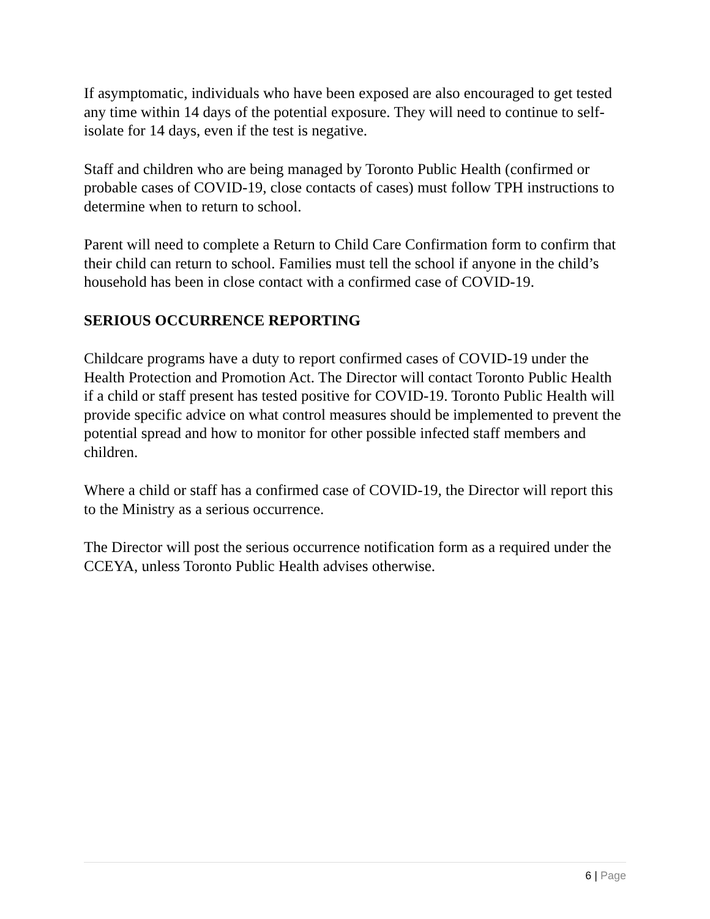If asymptomatic, individuals who have been exposed are also encouraged to get tested any time within 14 days of the potential exposure. They will need to continue to self-isolate for 14 days, even if the test is negative.
Staff and children who are being managed by Toronto Public Health (confirmed or probable cases of COVID-19, close contacts of cases) must follow TPH instructions to determine when to return to school.
Parent will need to complete a Return to Child Care Confirmation form to confirm that their child can return to school. Families must tell the school if anyone in the child’s household has been in close contact with a confirmed case of COVID-19.
SERIOUS OCCURRENCE REPORTING
Childcare programs have a duty to report confirmed cases of COVID-19 under the Health Protection and Promotion Act. The Director will contact Toronto Public Health if a child or staff present has tested positive for COVID-19. Toronto Public Health will provide specific advice on what control measures should be implemented to prevent the potential spread and how to monitor for other possible infected staff members and children.
Where a child or staff has a confirmed case of COVID-19, the Director will report this to the Ministry as a serious occurrence.
The Director will post the serious occurrence notification form as a required under the CCEYA, unless Toronto Public Health advises otherwise.
6 | Page